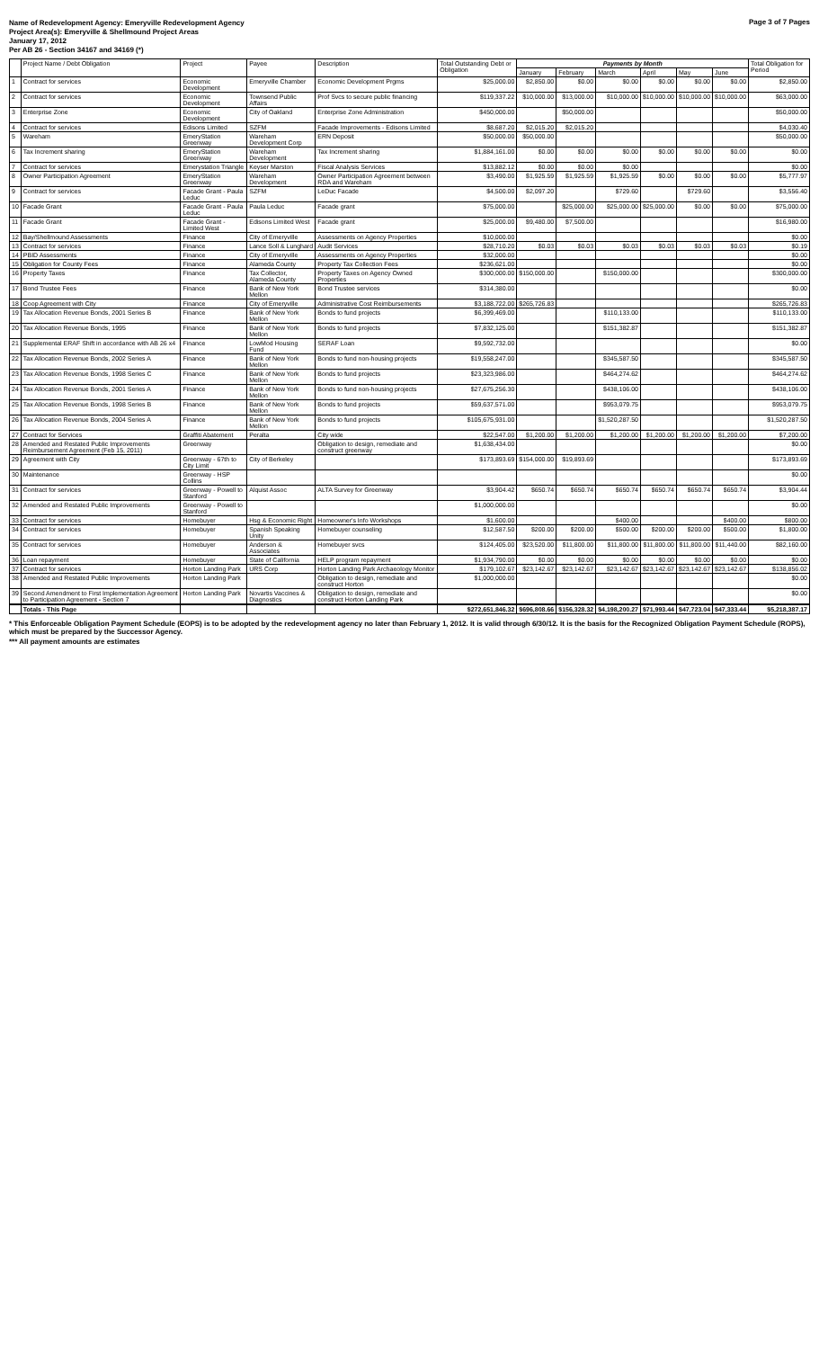Name of Redevelopment Agency: Emeryville Redevelopment Agency
Project Area(s): Emeryville & Shellmound Project Areas
January 17, 2012
Per AB 26 - Section 34167 and 34169 (*)
Page 3 of 7 Pages
| | Project Name / Debt Obligation | Project | Payee | Description | Total Outstanding Debt or Obligation | Payments by Month | | | | | | Total Obligation for Period |
| --- | --- | --- | --- | --- | --- | --- | --- | --- | --- | --- | --- | --- |
| | | | | | | January | February | March | April | May | June | |
| 1 | Contract for services | Economic Development | Emeryville Chamber | Economic Development Prgms | $25,000.00 | $2,850.00 | $0.00 | $0.00 | $0.00 | $0.00 | $0.00 | $2,850.00 |
| 2 | Contract for services | Economic Development | Townsend Public Affairs | Prof Svcs to secure public financing | $119,337.22 | $10,000.00 | $13,000.00 | $10,000.00 | $10,000.00 | $10,000.00 | $10,000.00 | $63,000.00 |
| 3 | Enterprise Zone | Economic Development | City of Oakland | Enterprise Zone Administration | $450,000.00 | | $50,000.00 | | | | | $50,000.00 |
| 4 | Contract for services | Edisons Limited | SZFM | Facade Improvements - Edisons Limited | $8,687.20 | $2,015.20 | $2,015.20 | | | | | $4,030.40 |
| 5 | Wareham | EmeryStation Greenway | Wareham Development Corp | ERN Deposit | $50,000.00 | $50,000.00 | | | | | | $50,000.00 |
| 6 | Tax Increment sharing | EmeryStation Greenway | Wareham Development | Tax Increment sharing | $1,884,161.00 | $0.00 | $0.00 | $0.00 | $0.00 | $0.00 | $0.00 | $0.00 |
| 7 | Contract for services | Emerystation Triangle | Keyser Marston | Fiscal Analysis Services | $13,882.12 | $0.00 | $0.00 | $0.00 | | | | $0.00 |
| 8 | Owner Participation Agreement | EmeryStation Greenway | Wareham Development | Owner Participation Agreement between RDA and Wareham | $3,490.00 | $1,925.59 | $1,925.59 | $1,925.59 | $0.00 | $0.00 | $0.00 | $5,777.97 |
| 9 | Contract for services | Facade Grant - Paula Leduc | SZFM | LeDuc Facade | $4,500.00 | $2,097.20 | | $729.60 | | $729.60 | | $3,556.40 |
| 10 | Facade Grant | Facade Grant - Paula Leduc | Paula Leduc | Facade grant | $75,000.00 | | $25,000.00 | $25,000.00 | $25,000.00 | $0.00 | $0.00 | $75,000.00 |
| 11 | Facade Grant | Facade Grant - Limited West | Edisons Limited West | Facade grant | $25,000.00 | $9,480.00 | $7,500.00 | | | | | $16,980.00 |
| 12 | Bay/Shellmound Assessments | Finance | City of Emeryville | Assessments on Agency Properties | $10,000.00 | | | | | | | $0.00 |
| 13 | Contract for services | Finance | Lance Soll & Lunghard | Audit Services | $28,710.20 | $0.03 | $0.03 | $0.03 | $0.03 | $0.03 | $0.03 | $0.19 |
| 14 | PBID Assessments | Finance | City of Emeryville | Assessments on Agency Properties | $32,000.00 | | | | | | | $0.00 |
| 15 | Obligation for County Fees | Finance | Alameda County | Property Tax Collection Fees | $236,621.00 | | | | | | | $0.00 |
| 16 | Property Taxes | Finance | Tax Collector, Alameda County | Property Taxes on Agency Owned Properties | $300,000.00 | $150,000.00 | | $150,000.00 | | | | $300,000.00 |
| 17 | Bond Trustee Fees | Finance | Bank of New York Mellon | Bond Trustee services | $314,380.00 | | | | | | | $0.00 |
| 18 | Coop Agreement with City | Finance | City of Emeryville | Administrative Cost Reimbursements | $3,188,722.00 | $265,726.83 | | | | | | $265,726.83 |
| 19 | Tax Allocation Revenue Bonds, 2001 Series B | Finance | Bank of New York Mellon | Bonds to fund projects | $6,399,469.00 | | | $110,133.00 | | | | $110,133.00 |
| 20 | Tax Allocation Revenue Bonds, 1995 | Finance | Bank of New York Mellon | Bonds to fund projects | $7,832,125.00 | | | $151,382.87 | | | | $151,382.87 |
| 21 | Supplemental ERAF Shift in accordance with AB 26 x4 | Finance | LowMod Housing Fund | SERAF Loan | $9,592,732.00 | | | | | | | $0.00 |
| 22 | Tax Allocation Revenue Bonds, 2002 Series A | Finance | Bank of New York Mellon | Bonds to fund non-housing projects | $19,558,247.00 | | | $345,587.50 | | | | $345,587.50 |
| 23 | Tax Allocation Revenue Bonds, 1998 Series C | Finance | Bank of New York Mellon | Bonds to fund projects | $23,323,986.00 | | | $464,274.62 | | | | $464,274.62 |
| 24 | Tax Allocation Revenue Bonds, 2001 Series A | Finance | Bank of New York Mellon | Bonds to fund non-housing projects | $27,675,256.30 | | | $438,106.00 | | | | $438,106.00 |
| 25 | Tax Allocation Revenue Bonds, 1998 Series B | Finance | Bank of New York Mellon | Bonds to fund projects | $59,637,571.00 | | | $953,079.75 | | | | $953,079.75 |
| 26 | Tax Allocation Revenue Bonds, 2004 Series A | Finance | Bank of New York Mellon | Bonds to fund projects | $105,675,931.00 | | | $1,520,287.50 | | | | $1,520,287.50 |
| 27 | Contract for Services | Graffiti Abatement | Peralta | City wide | $22,547.00 | $1,200.00 | $1,200.00 | $1,200.00 | $1,200.00 | $1,200.00 | $1,200.00 | $7,200.00 |
| 28 | Amended and Restated Public Improvements Reimbursement Agreement (Feb 15, 2011) | Greenway | | Obligation to design, remediate and construct greenway | $1,638,434.00 | | | | | | | $0.00 |
| 29 | Agreement with City | Greenway - 67th to City Limit | City of Berkeley | | $173,893.69 | $154,000.00 | $19,893.69 | | | | | $173,893.69 |
| 30 | Maintenance | Greenway - HSP Collins | | | | | | | | | | $0.00 |
| 31 | Contract for services | Greenway - Powell to Stanford | Alquist Assoc | ALTA Survey for Greenway | $3,904.42 | $650.74 | $650.74 | $650.74 | $650.74 | $650.74 | $650.74 | $3,904.44 |
| 32 | Amended and Restated Public Improvements | Greenway - Powell to Stanford | | | $1,000,000.00 | | | | | | | $0.00 |
| 33 | Contract for services | Homebuyer | Hsg & Economic Right | Homeowner's Info Workshops | $1,600.00 | | | $400.00 | | | $400.00 | $800.00 |
| 34 | Contract for services | Homebuyer | Spanish Speaking Unity | Homebuyer counseling | $12,587.50 | $200.00 | $200.00 | $500.00 | $200.00 | $200.00 | $500.00 | $1,800.00 |
| 35 | Contract for services | Homebuyer | Anderson & Associates | Homebuyer svcs | $124,405.00 | $23,520.00 | $11,800.00 | $11,800.00 | $11,800.00 | $11,800.00 | $11,440.00 | $82,160.00 |
| 36 | Loan repayment | Homebuyer | State of California | HELP program repayment | $1,934,790.00 | $0.00 | $0.00 | $0.00 | $0.00 | $0.00 | $0.00 | $0.00 |
| 37 | Contract for services | Horton Landing Park | URS Corp | Horton Landing Park Archaeology Monitor | $179,102.67 | $23,142.67 | $23,142.67 | $23,142.67 | $23,142.67 | $23,142.67 | $23,142.67 | $138,856.02 |
| 38 | Amended and Restated Public Improvements | Horton Landing Park | | Obligation to design, remediate and construct Horton | $1,000,000.00 | | | | | | | $0.00 |
| 39 | Second Amendment to First Implementation Agreement to Participation Agreement - Section 7 | Horton Landing Park | Novartis Vaccines & Diagnostics | Obligation to design, remediate and construct Horton Landing Park | | | | | | | | $0.00 |
| | Totals - This Page | | | | $272,651,846.32 | $696,808.66 | $156,328.32 | $4,198,200.27 | $71,993.44 | $47,723.04 | $47,333.44 | $5,218,387.17 |
* This Enforceable Obligation Payment Schedule (EOPS) is to be adopted by the redevelopment agency no later than February 1, 2012. It is valid through 6/30/12. It is the basis for the Recognized Obligation Payment Schedule (ROPS), which must be prepared by the Successor Agency.
*** All payment amounts are estimates